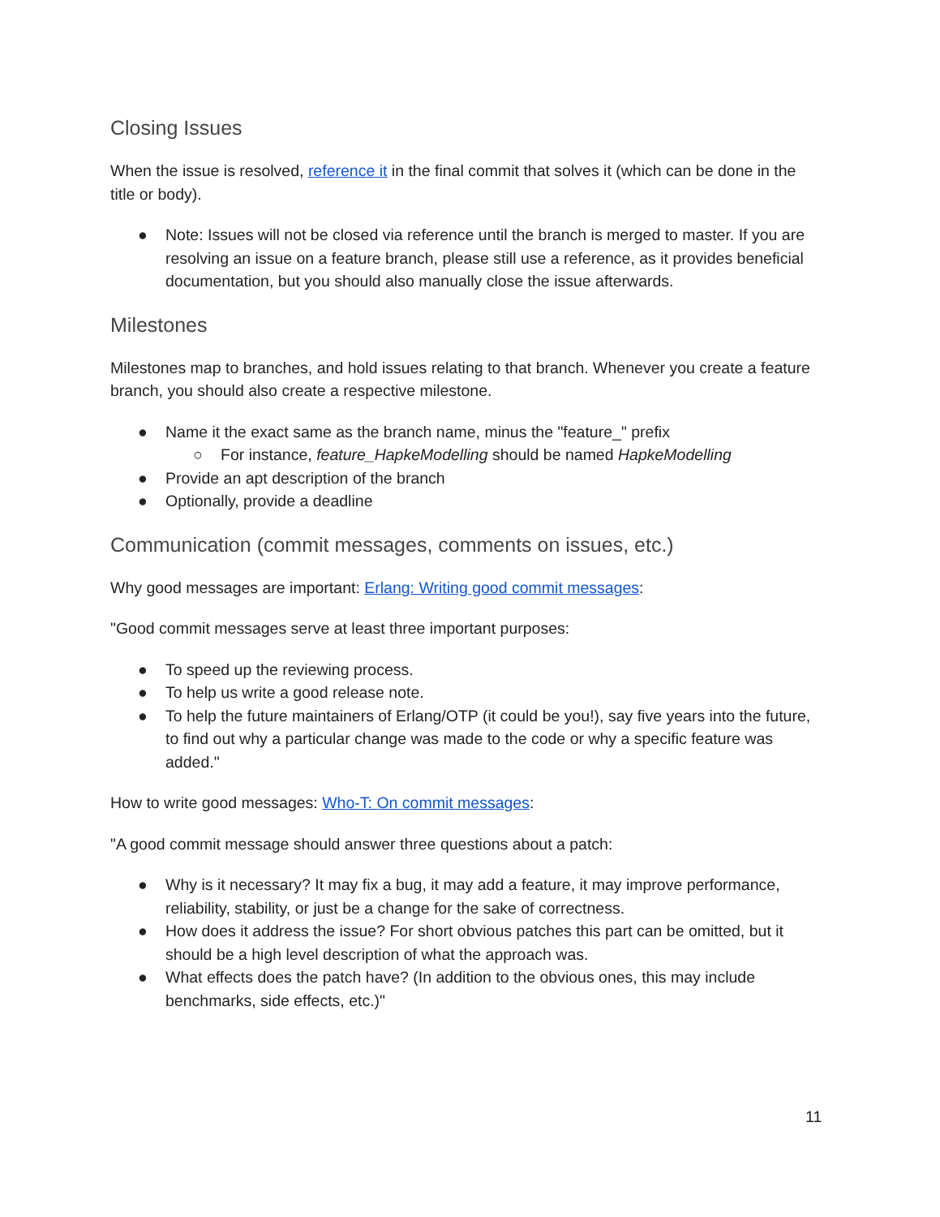Closing Issues
When the issue is resolved, reference it in the final commit that solves it (which can be done in the title or body).
● Note: Issues will not be closed via reference until the branch is merged to master. If you are resolving an issue on a feature branch, please still use a reference, as it provides beneficial documentation, but you should also manually close the issue afterwards.
Milestones
Milestones map to branches, and hold issues relating to that branch. Whenever you create a feature branch, you should also create a respective milestone.
● Name it the exact same as the branch name, minus the "feature_" prefix
○ For instance, feature_HapkeModelling should be named HapkeModelling
● Provide an apt description of the branch
● Optionally, provide a deadline
Communication (commit messages, comments on issues, etc.)
Why good messages are important: Erlang: Writing good commit messages:
"Good commit messages serve at least three important purposes:
● To speed up the reviewing process.
● To help us write a good release note.
● To help the future maintainers of Erlang/OTP (it could be you!), say five years into the future, to find out why a particular change was made to the code or why a specific feature was added."
How to write good messages: Who-T: On commit messages:
"A good commit message should answer three questions about a patch:
● Why is it necessary? It may fix a bug, it may add a feature, it may improve performance, reliability, stability, or just be a change for the sake of correctness.
● How does it address the issue? For short obvious patches this part can be omitted, but it should be a high level description of what the approach was.
● What effects does the patch have? (In addition to the obvious ones, this may include benchmarks, side effects, etc.)"
11